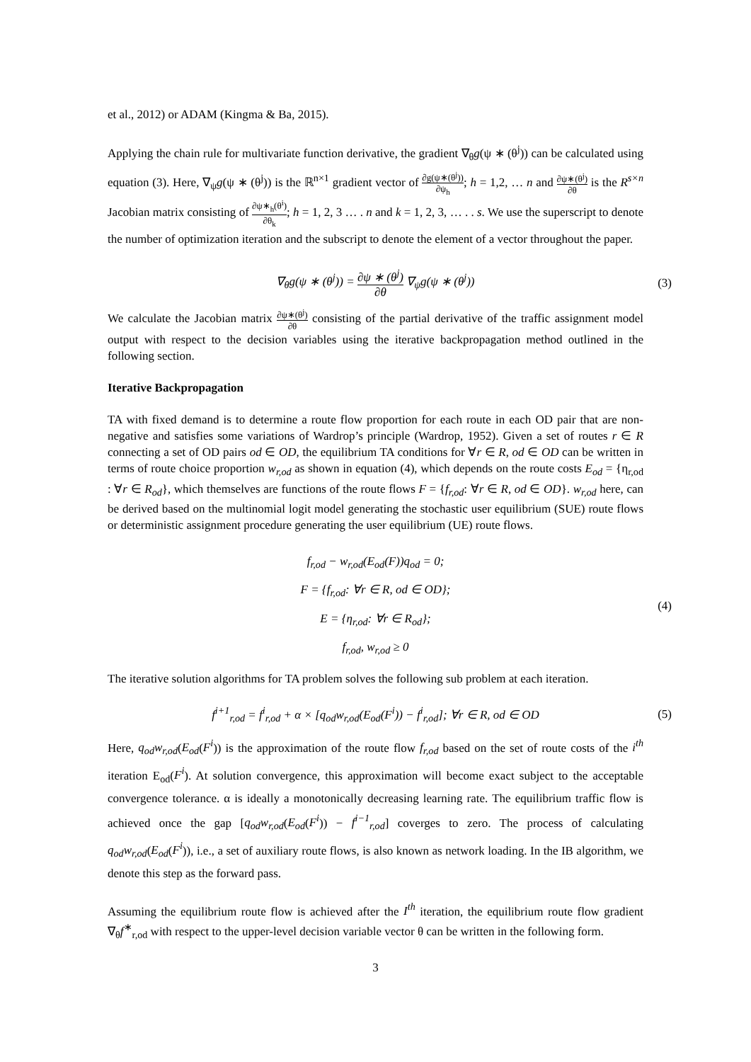et al., 2012) or ADAM (Kingma & Ba, 2015).
Applying the chain rule for multivariate function derivative, the gradient ∇<sub>θ</sub>g(ψ ∗ (θ<sup>j</sup>)) can be calculated using equation (3). Here, ∇<sub>ψ</sub>g(ψ ∗ (θ<sup>j</sup>)) is the ℝ<sup>n×1</sup> gradient vector of ∂g(ψ∗(θ<sup>j</sup>)) ∂ψ<sub>h</sub>; h = 1,2, … n and ∂ψ∗(θ<sup>j</sup>) ∂θ is the R<sup>s×n</sup> Jacobian matrix consisting of ∂ψ∗<sub>h</sub>(θ<sup>i</sup>) ∂θ<sub>k</sub>; h = 1, 2, 3 … . n and k = 1, 2, 3, … . . s. We use the superscript to denote the number of optimization iteration and the subscript to denote the element of a vector throughout the paper.
∇<sub>θ</sub>g(ψ ∗ (θ<sup>j</sup>)) = ∂ψ ∗ (θ<sup>j</sup>) ∂θ ∇<sub>ψ</sub>g(ψ ∗ (θ<sup>j</sup>))
(3)
We calculate the Jacobian matrix ∂ψ∗(θ<sup>j</sup>) ∂θ consisting of the partial derivative of the traffic assignment model output with respect to the decision variables using the iterative backpropagation method outlined in the following section.
Iterative Backpropagation
TA with fixed demand is to determine a route flow proportion for each route in each OD pair that are non-negative and satisfies some variations of Wardrop’s principle (Wardrop, 1952). Given a set of routes r ∈ R connecting a set of OD pairs od ∈ OD, the equilibrium TA conditions for ∀r ∈ R, od ∈ OD can be written in terms of route choice proportion w<sub>r,od</sub> as shown in equation (4), which depends on the route costs E<sub>od</sub> = {η<sub>r,od</sub> : ∀r ∈ R<sub>od</sub>}, which themselves are functions of the route flows F = {f<sub>r,od</sub>: ∀r ∈ R, od ∈ OD}. w<sub>r,od</sub> here, can be derived based on the multinomial logit model generating the stochastic user equilibrium (SUE) route flows or deterministic assignment procedure generating the user equilibrium (UE) route flows.
f<sub>r,od</sub> − w<sub>r,od</sub>(E<sub>od</sub>(F))q<sub>od</sub> = 0;
F = {f<sub>r,od</sub>: ∀r ∈ R, od ∈ OD};
E = {η<sub>r,od</sub>: ∀r ∈ R<sub>od</sub>};
f<sub>r,od</sub>, w<sub>r,od</sub> ≥ 0
(4)
The iterative solution algorithms for TA problem solves the following sub problem at each iteration.
f<sup>i+1</sup><sub>r,od</sub> = f<sup>i</sup><sub>r,od</sub> + α × [q<sub>od</sub>w<sub>r,od</sub>(E<sub>od</sub>(F<sup>i</sup>)) − f<sup>i</sup><sub>r,od</sub>]; ∀r ∈ R, od ∈ OD
(5)
Here, q<sub>od</sub>w<sub>r,od</sub>(E<sub>od</sub>(F<sup>i</sup>)) is the approximation of the route flow f<sub>r,od</sub> based on the set of route costs of the i<sup>th</sup> iteration E<sub>od</sub>(F<sup>i</sup>). At solution convergence, this approximation will become exact subject to the acceptable convergence tolerance. α is ideally a monotonically decreasing learning rate. The equilibrium traffic flow is achieved once the gap [q<sub>od</sub>w<sub>r,od</sub>(E<sub>od</sub>(F<sup>i</sup>)) − f<sup>i−1</sup><sub>r,od</sub>] coverges to zero. The process of calculating q<sub>od</sub>w<sub>r,od</sub>(E<sub>od</sub>(F<sup>i</sup>)), i.e., a set of auxiliary route flows, is also known as network loading. In the IB algorithm, we denote this step as the forward pass.
Assuming the equilibrium route flow is achieved after the I<sup>th</sup> iteration, the equilibrium route flow gradient ∇<sub>θ</sub>f<sup>∗</sup><sub>r,od</sub> with respect to the upper-level decision variable vector θ can be written in the following form.
3